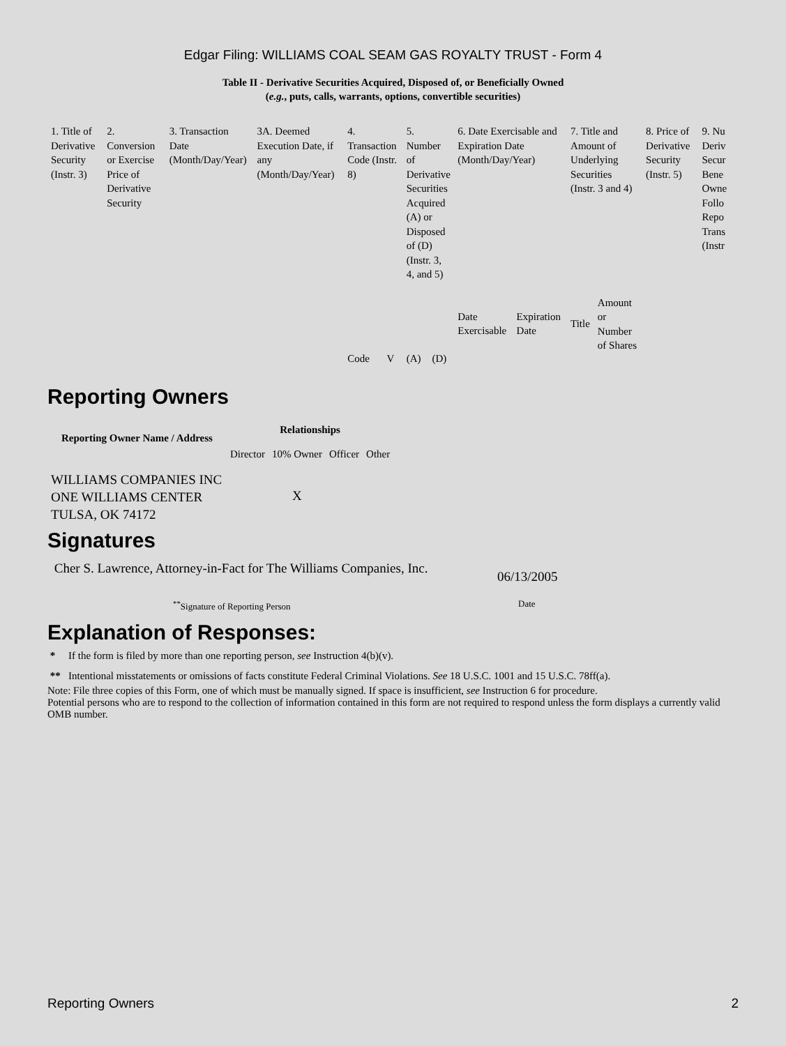Edgar Filing: WILLIAMS COAL SEAM GAS ROYALTY TRUST - Form 4
Table II - Derivative Securities Acquired, Disposed of, or Beneficially Owned
(e.g., puts, calls, warrants, options, convertible securities)
| 1. Title of Derivative Security (Instr. 3) | 2. Conversion or Exercise Price of Derivative Security | 3. Transaction Date (Month/Day/Year) | 3A. Deemed Execution Date, if any (Month/Day/Year) | 4. Transaction Code (Instr. 8) | | 5. Number of Derivative Securities Acquired (A) or Disposed of (D) (Instr. 3, 4, and 5) | | 6. Date Exercisable and Expiration Date (Month/Day/Year) | | 7. Title and Amount of Underlying Securities (Instr. 3 and 4) | | 8. Price of Derivative Security (Instr. 5) | 9. Nu Deriv Secur Bene Owne Follo Repo Trans (Instr |
| | | | | Code | V | (A) | (D) | Date Exercisable | Expiration Date | Title | Amount or Number of Shares | | |
Reporting Owners
| Reporting Owner Name / Address | Relationships | | | |
| --- | --- | --- | --- | --- |
| | Director | 10% Owner | Officer | Other |
| WILLIAMS COMPANIES INC ONE WILLIAMS CENTER TULSA, OK 74172 | | X | | |
Signatures
| Cher S. Lawrence, Attorney-in-Fact for The Williams Companies, Inc. | 06/13/2005 |
| <sup>**</sup> Signature of Reporting Person | Date |
Explanation of Responses:
* If the form is filed by more than one reporting person, see Instruction 4(b)(v).
** Intentional misstatements or omissions of facts constitute Federal Criminal Violations. See 18 U.S.C. 1001 and 15 U.S.C. 78ff(a).
Note: File three copies of this Form, one of which must be manually signed. If space is insufficient, see Instruction 6 for procedure.
Potential persons who are to respond to the collection of information contained in this form are not required to respond unless the form displays a currently valid OMB number.
Reporting Owners 2